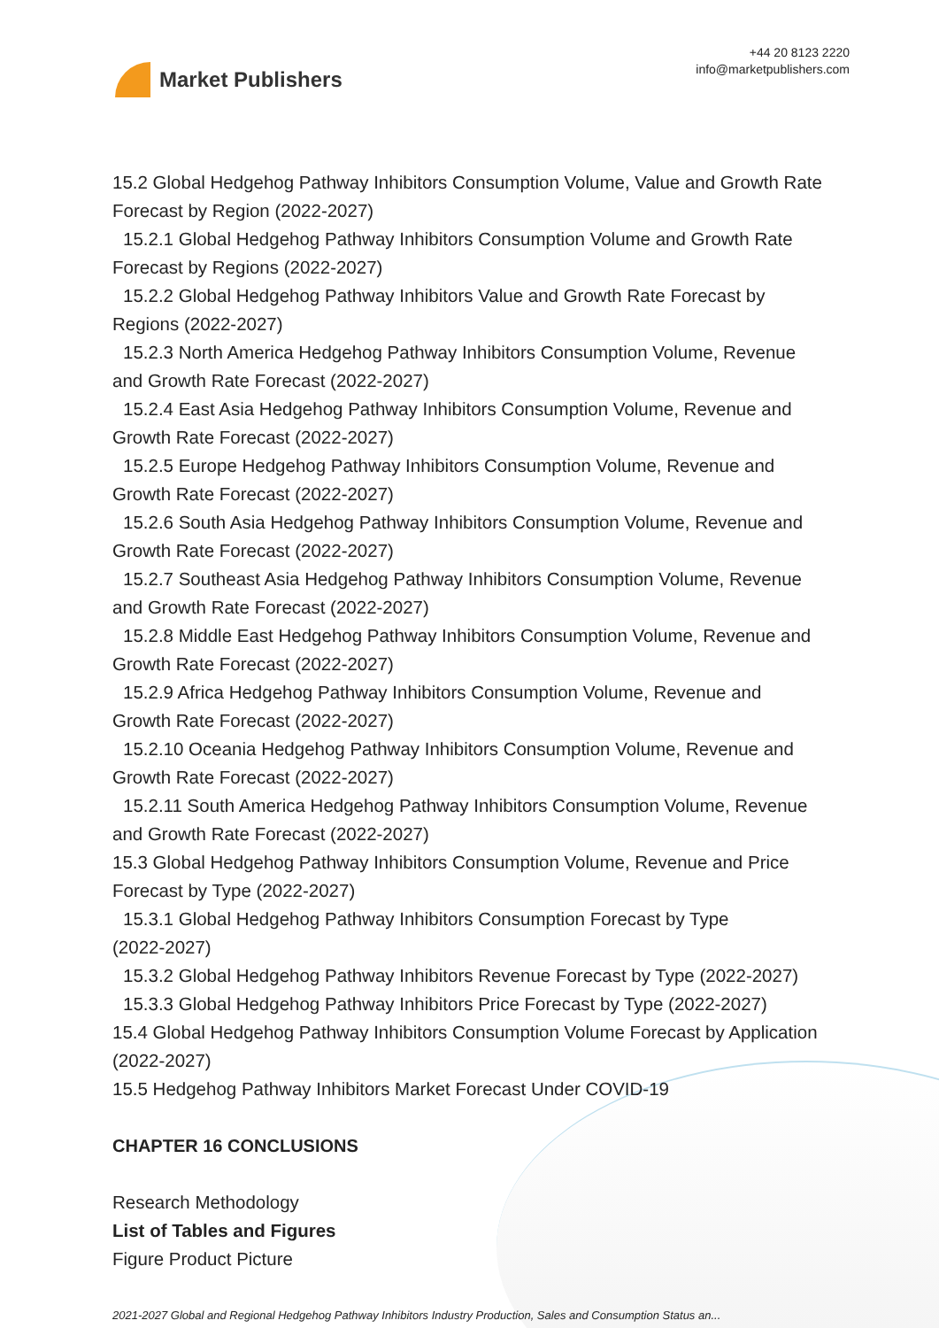Market Publishers
+44 20 8123 2220
info@marketpublishers.com
15.2 Global Hedgehog Pathway Inhibitors Consumption Volume, Value and Growth Rate Forecast by Region (2022-2027)
15.2.1 Global Hedgehog Pathway Inhibitors Consumption Volume and Growth Rate
Forecast by Regions (2022-2027)
15.2.2 Global Hedgehog Pathway Inhibitors Value and Growth Rate Forecast by
Regions (2022-2027)
15.2.3 North America Hedgehog Pathway Inhibitors Consumption Volume, Revenue
and Growth Rate Forecast (2022-2027)
15.2.4 East Asia Hedgehog Pathway Inhibitors Consumption Volume, Revenue and
Growth Rate Forecast (2022-2027)
15.2.5 Europe Hedgehog Pathway Inhibitors Consumption Volume, Revenue and
Growth Rate Forecast (2022-2027)
15.2.6 South Asia Hedgehog Pathway Inhibitors Consumption Volume, Revenue and
Growth Rate Forecast (2022-2027)
15.2.7 Southeast Asia Hedgehog Pathway Inhibitors Consumption Volume, Revenue
and Growth Rate Forecast (2022-2027)
15.2.8 Middle East Hedgehog Pathway Inhibitors Consumption Volume, Revenue and
Growth Rate Forecast (2022-2027)
15.2.9 Africa Hedgehog Pathway Inhibitors Consumption Volume, Revenue and
Growth Rate Forecast (2022-2027)
15.2.10 Oceania Hedgehog Pathway Inhibitors Consumption Volume, Revenue and
Growth Rate Forecast (2022-2027)
15.2.11 South America Hedgehog Pathway Inhibitors Consumption Volume, Revenue
and Growth Rate Forecast (2022-2027)
15.3 Global Hedgehog Pathway Inhibitors Consumption Volume, Revenue and Price Forecast by Type (2022-2027)
15.3.1 Global Hedgehog Pathway Inhibitors Consumption Forecast by Type
(2022-2027)
15.3.2 Global Hedgehog Pathway Inhibitors Revenue Forecast by Type (2022-2027)
15.3.3 Global Hedgehog Pathway Inhibitors Price Forecast by Type (2022-2027)
15.4 Global Hedgehog Pathway Inhibitors Consumption Volume Forecast by Application (2022-2027)
15.5 Hedgehog Pathway Inhibitors Market Forecast Under COVID-19
CHAPTER 16 CONCLUSIONS
Research Methodology
List of Tables and Figures
Figure Product Picture
2021-2027 Global and Regional Hedgehog Pathway Inhibitors Industry Production, Sales and Consumption Status an...